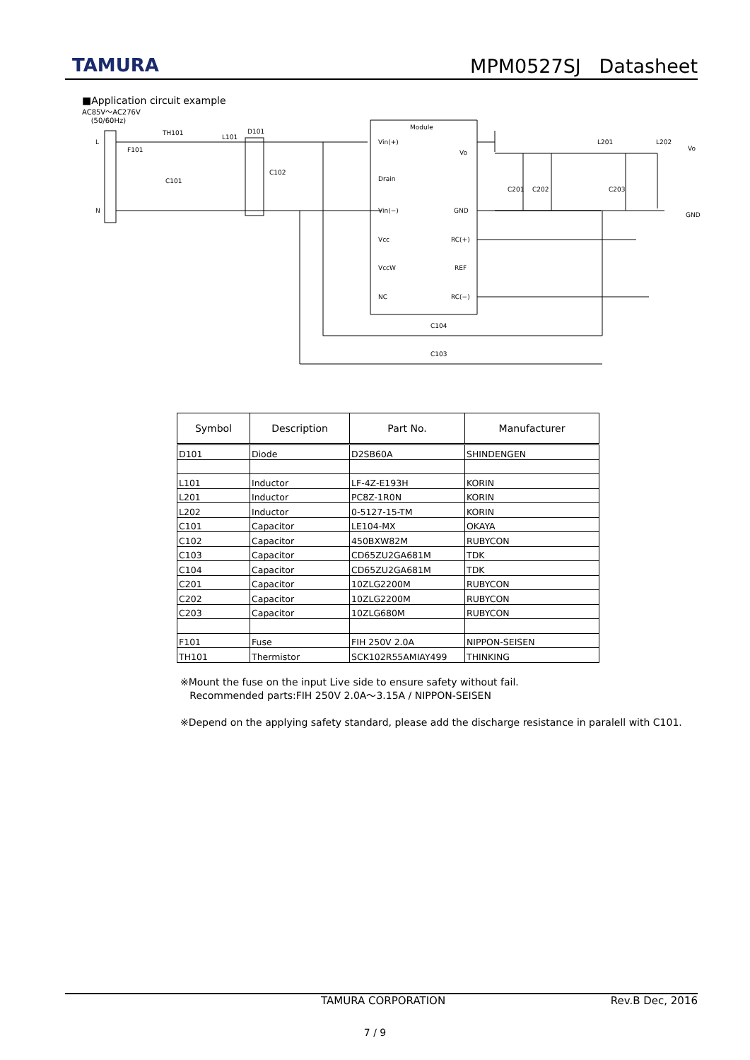TAMURA MPM0527SJ Datasheet
■Application circuit example
AC85V～AC276V
(50/60Hz)
Module
L
N
TH101
F101
L101
D101
C101
C102
Vin(+)
Drain
Vin(−)
Vcc
VccW
NC
Vo
GND
RC(+)
REF
RC(−)
C201
C202
C203
L201
L202
Vo
GND
C104
C103
| Symbol | Description | Part No. | Manufacturer |
| --- | --- | --- | --- |
| D101 | Diode | D2SB60A | SHINDENGEN |
| L101 | Inductor | LF-4Z-E193H | KORIN |
| L201 | Inductor | PC8Z-1R0N | KORIN |
| L202 | Inductor | 0-5127-15-TM | KORIN |
| C101 | Capacitor | LE104-MX | OKAYA |
| C102 | Capacitor | 450BXW82M | RUBYCON |
| C103 | Capacitor | CD65ZU2GA681M | TDK |
| C104 | Capacitor | CD65ZU2GA681M | TDK |
| C201 | Capacitor | 10ZLG2200M | RUBYCON |
| C202 | Capacitor | 10ZLG2200M | RUBYCON |
| C203 | Capacitor | 10ZLG680M | RUBYCON |
| F101 | Fuse | FIH 250V 2.0A | NIPPON-SEISEN |
| TH101 | Thermistor | SCK102R55AMIAY499 | THINKING |
※Mount the fuse on the input Live side to ensure safety without fail.
Recommended parts:FIH 250V 2.0A～3.15A / NIPPON-SEISEN
※Depend on the applying safety standard, please add the discharge resistance in paralell with C101.
TAMURA CORPORATION Rev.B Dec, 2016
7 / 9